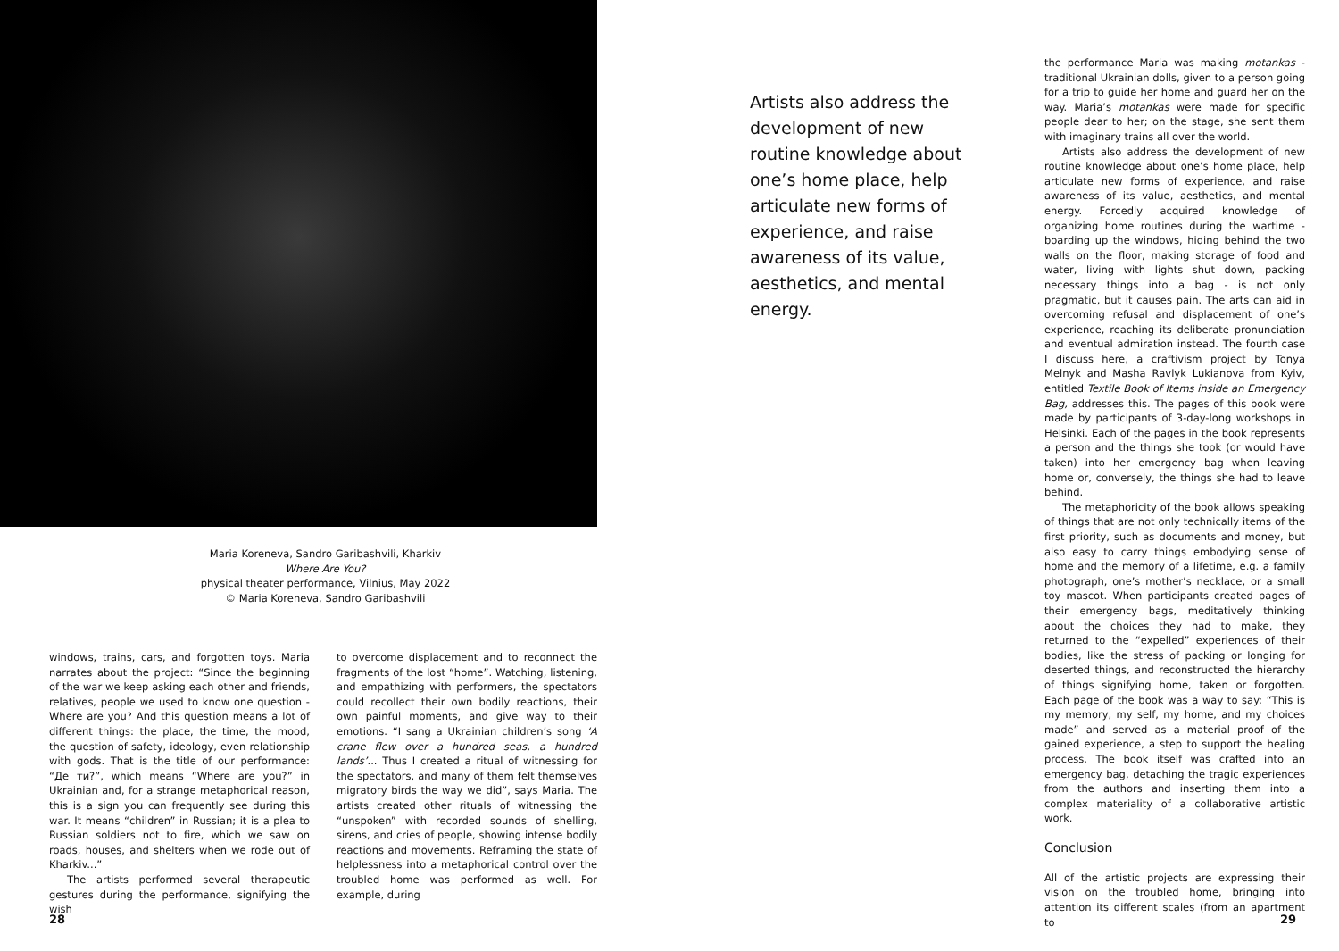Maria Koreneva, Sandro Garibashvili, Kharkiv
Where Are You?
physical theater performance, Vilnius, May 2022
© Maria Koreneva, Sandro Garibashvili
windows, trains, cars, and forgotten toys. Maria narrates about the project: “Since the beginning of the war we keep asking each other and friends, relatives, people we used to know one question - Where are you? And this question means a lot of different things: the place, the time, the mood, the question of safety, ideology, even relationship with gods. That is the title of our performance: “Де ти?”, which means “Where are you?” in Ukrainian and, for a strange metaphorical reason, this is a sign you can frequently see during this war. It means “children” in Russian; it is a plea to Russian soldiers not to fire, which we saw on roads, houses, and shelters when we rode out of Kharkiv...”
The artists performed several therapeutic gestures during the performance, signifying the wish
to overcome displacement and to reconnect the fragments of the lost “home”. Watching, listening, and empathizing with performers, the spectators could recollect their own bodily reactions, their own painful moments, and give way to their emotions. “I sang a Ukrainian children’s song ‘A crane flew over a hundred seas, a hundred lands’... Thus I created a ritual of witnessing for the spectators, and many of them felt themselves migratory birds the way we did”, says Maria. The artists created other rituals of witnessing the “unspoken” with recorded sounds of shelling, sirens, and cries of people, showing intense bodily reactions and movements. Reframing the state of helplessness into a metaphorical control over the troubled home was performed as well. For example, during
28
Artists also address the development of new routine knowledge about one’s home place, help articulate new forms of experience, and raise awareness of its value, aesthetics, and mental energy.
the performance Maria was making motankas - traditional Ukrainian dolls, given to a person going for a trip to guide her home and guard her on the way. Maria’s motankas were made for specific people dear to her; on the stage, she sent them with imaginary trains all over the world.
Artists also address the development of new routine knowledge about one’s home place, help articulate new forms of experience, and raise awareness of its value, aesthetics, and mental energy. Forcedly acquired knowledge of organizing home routines during the wartime - boarding up the windows, hiding behind the two walls on the floor, making storage of food and water, living with lights shut down, packing necessary things into a bag - is not only pragmatic, but it causes pain. The arts can aid in overcoming refusal and displacement of one’s experience, reaching its deliberate pronunciation and eventual admiration instead. The fourth case I discuss here, a craftivism project by Tonya Melnyk and Masha Ravlyk Lukianova from Kyiv, entitled Textile Book of Items inside an Emergency Bag, addresses this. The pages of this book were made by participants of 3-day-long workshops in Helsinki. Each of the pages in the book represents a person and the things she took (or would have taken) into her emergency bag when leaving home or, conversely, the things she had to leave behind.
The metaphoricity of the book allows speaking of things that are not only technically items of the first priority, such as documents and money, but also easy to carry things embodying sense of home and the memory of a lifetime, e.g. a family photograph, one’s mother’s necklace, or a small toy mascot. When participants created pages of their emergency bags, meditatively thinking about the choices they had to make, they returned to the “expelled” experiences of their bodies, like the stress of packing or longing for deserted things, and reconstructed the hierarchy of things signifying home, taken or forgotten. Each page of the book was a way to say: “This is my memory, my self, my home, and my choices made” and served as a material proof of the gained experience, a step to support the healing process. The book itself was crafted into an emergency bag, detaching the tragic experiences from the authors and inserting them into a complex materiality of a collaborative artistic work.
Conclusion
All of the artistic projects are expressing their vision on the troubled home, bringing into attention its different scales (from an apartment to
29